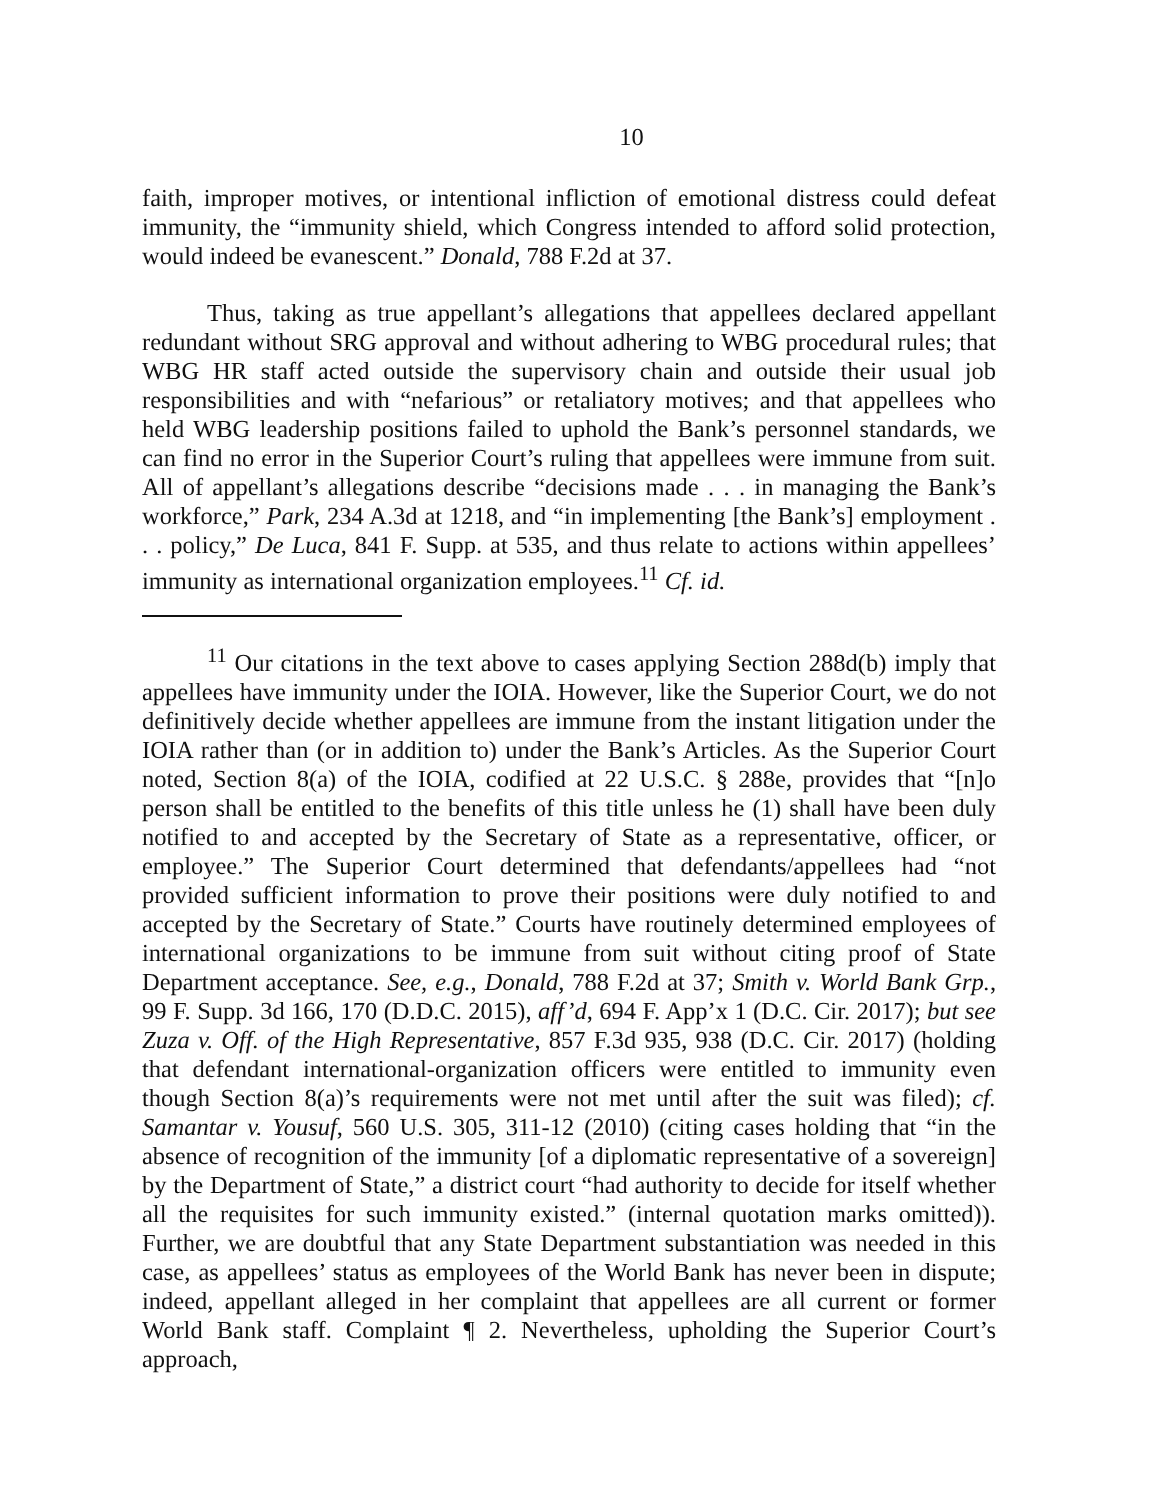10
faith, improper motives, or intentional infliction of emotional distress could defeat immunity, the “immunity shield, which Congress intended to afford solid protection, would indeed be evanescent.” Donald, 788 F.2d at 37.
Thus, taking as true appellant’s allegations that appellees declared appellant redundant without SRG approval and without adhering to WBG procedural rules; that WBG HR staff acted outside the supervisory chain and outside their usual job responsibilities and with “nefarious” or retaliatory motives; and that appellees who held WBG leadership positions failed to uphold the Bank’s personnel standards, we can find no error in the Superior Court’s ruling that appellees were immune from suit. All of appellant’s allegations describe “decisions made . . . in managing the Bank’s workforce,” Park, 234 A.3d at 1218, and “in implementing [the Bank’s] employment . . . policy,” De Luca, 841 F. Supp. at 535, and thus relate to actions within appellees’ immunity as international organization employees.<sup>11</sup> Cf. id.
<sup>11</sup> Our citations in the text above to cases applying Section 288d(b) imply that appellees have immunity under the IOIA. However, like the Superior Court, we do not definitively decide whether appellees are immune from the instant litigation under the IOIA rather than (or in addition to) under the Bank’s Articles. As the Superior Court noted, Section 8(a) of the IOIA, codified at 22 U.S.C. § 288e, provides that “[n]o person shall be entitled to the benefits of this title unless he (1) shall have been duly notified to and accepted by the Secretary of State as a representative, officer, or employee.” The Superior Court determined that defendants/appellees had “not provided sufficient information to prove their positions were duly notified to and accepted by the Secretary of State.” Courts have routinely determined employees of international organizations to be immune from suit without citing proof of State Department acceptance. See, e.g., Donald, 788 F.2d at 37; Smith v. World Bank Grp., 99 F. Supp. 3d 166, 170 (D.D.C. 2015), aff’d, 694 F. App’x 1 (D.C. Cir. 2017); but see Zuza v. Off. of the High Representative, 857 F.3d 935, 938 (D.C. Cir. 2017) (holding that defendant international-organization officers were entitled to immunity even though Section 8(a)’s requirements were not met until after the suit was filed); cf. Samantar v. Yousuf, 560 U.S. 305, 311-12 (2010) (citing cases holding that “in the absence of recognition of the immunity [of a diplomatic representative of a sovereign] by the Department of State,” a district court “had authority to decide for itself whether all the requisites for such immunity existed.” (internal quotation marks omitted)). Further, we are doubtful that any State Department substantiation was needed in this case, as appellees’ status as employees of the World Bank has never been in dispute; indeed, appellant alleged in her complaint that appellees are all current or former World Bank staff. Complaint ¶ 2. Nevertheless, upholding the Superior Court’s approach,